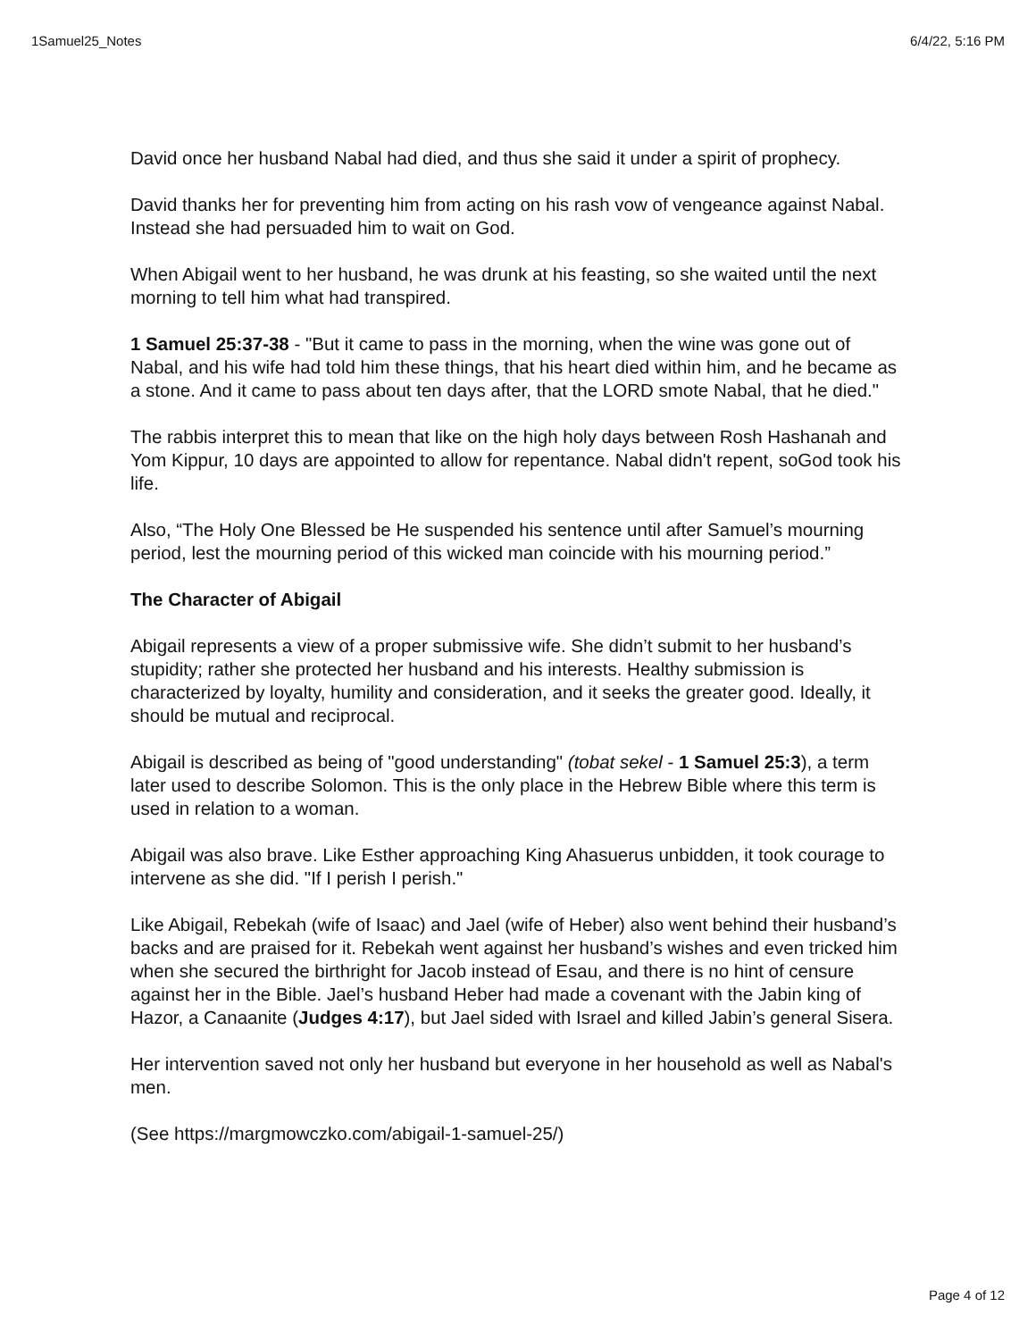1Samuel25_Notes 6/4/22, 5:16 PM
David once her husband Nabal had died, and thus she said it under a spirit of prophecy.
David thanks her for preventing him from acting on his rash vow of vengeance against Nabal. Instead she had persuaded him to wait on God.
When Abigail went to her husband, he was drunk at his feasting, so she waited until the next morning to tell him what had transpired.
1 Samuel 25:37-38 - "But it came to pass in the morning, when the wine was gone out of Nabal, and his wife had told him these things, that his heart died within him, and he became as a stone. And it came to pass about ten days after, that the LORD smote Nabal, that he died."
The rabbis interpret this to mean that like on the high holy days between Rosh Hashanah and Yom Kippur, 10 days are appointed to allow for repentance. Nabal didn't repent, soGod took his life.
Also, “The Holy One Blessed be He suspended his sentence until after Samuel’s mourning period, lest the mourning period of this wicked man coincide with his mourning period.”
The Character of Abigail
Abigail represents a view of a proper submissive wife. She didn’t submit to her husband’s stupidity; rather she protected her husband and his interests. Healthy submission is characterized by loyalty, humility and consideration, and it seeks the greater good. Ideally, it should be mutual and reciprocal.
Abigail is described as being of "good understanding" (tobat sekel - 1 Samuel 25:3), a term later used to describe Solomon. This is the only place in the Hebrew Bible where this term is used in relation to a woman.
Abigail was also brave. Like Esther approaching King Ahasuerus unbidden, it took courage to intervene as she did. "If I perish I perish."
Like Abigail, Rebekah (wife of Isaac) and Jael (wife of Heber) also went behind their husband’s backs and are praised for it. Rebekah went against her husband’s wishes and even tricked him when she secured the birthright for Jacob instead of Esau, and there is no hint of censure against her in the Bible. Jael’s husband Heber had made a covenant with the Jabin king of Hazor, a Canaanite (Judges 4:17), but Jael sided with Israel and killed Jabin’s general Sisera.
Her intervention saved not only her husband but everyone in her household as well as Nabal's men.
(See https://margmowczko.com/abigail-1-samuel-25/)
Page 4 of 12